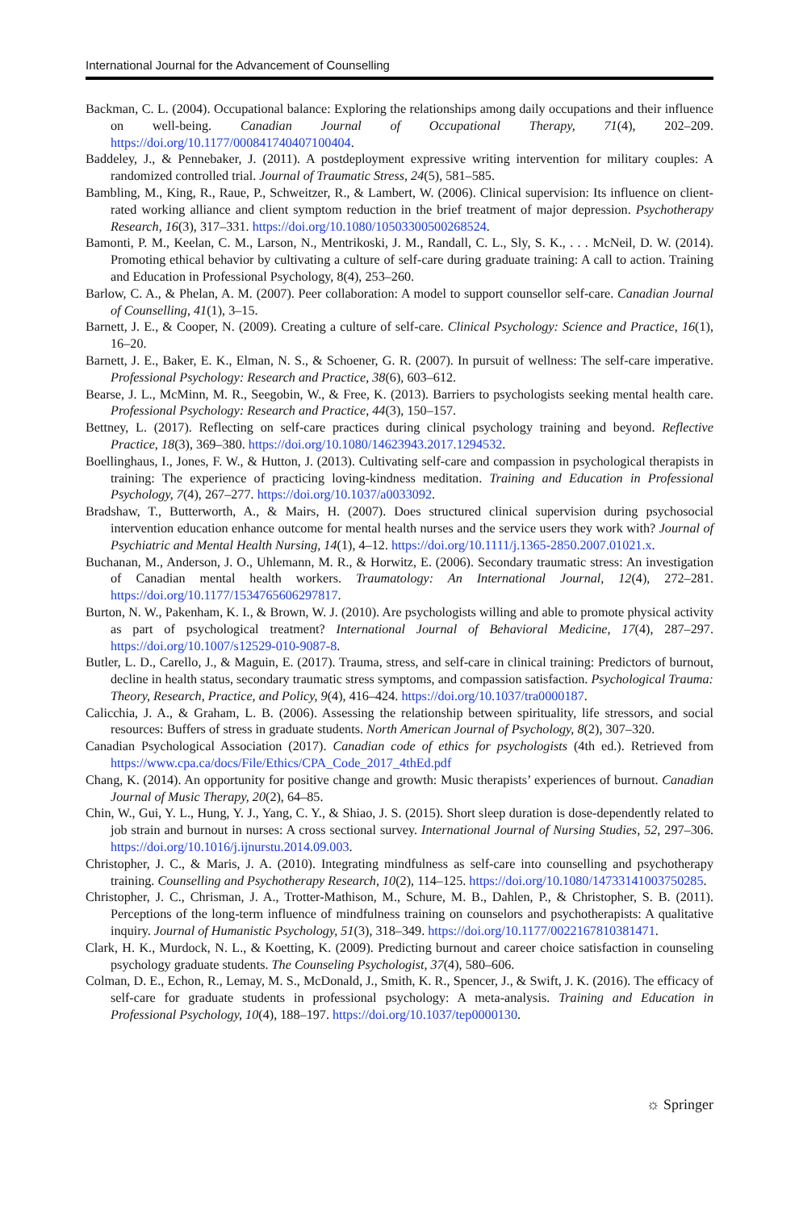International Journal for the Advancement of Counselling
Backman, C. L. (2004). Occupational balance: Exploring the relationships among daily occupations and their influence on well-being. Canadian Journal of Occupational Therapy, 71(4), 202–209. https://doi.org/10.1177/000841740407100404.
Baddeley, J., & Pennebaker, J. (2011). A postdeployment expressive writing intervention for military couples: A randomized controlled trial. Journal of Traumatic Stress, 24(5), 581–585.
Bambling, M., King, R., Raue, P., Schweitzer, R., & Lambert, W. (2006). Clinical supervision: Its influence on client-rated working alliance and client symptom reduction in the brief treatment of major depression. Psychotherapy Research, 16(3), 317–331. https://doi.org/10.1080/10503300500268524.
Bamonti, P. M., Keelan, C. M., Larson, N., Mentrikoski, J. M., Randall, C. L., Sly, S. K., . . . McNeil, D. W. (2014). Promoting ethical behavior by cultivating a culture of self-care during graduate training: A call to action. Training and Education in Professional Psychology, 8(4), 253–260.
Barlow, C. A., & Phelan, A. M. (2007). Peer collaboration: A model to support counsellor self-care. Canadian Journal of Counselling, 41(1), 3–15.
Barnett, J. E., & Cooper, N. (2009). Creating a culture of self-care. Clinical Psychology: Science and Practice, 16(1), 16–20.
Barnett, J. E., Baker, E. K., Elman, N. S., & Schoener, G. R. (2007). In pursuit of wellness: The self-care imperative. Professional Psychology: Research and Practice, 38(6), 603–612.
Bearse, J. L., McMinn, M. R., Seegobin, W., & Free, K. (2013). Barriers to psychologists seeking mental health care. Professional Psychology: Research and Practice, 44(3), 150–157.
Bettney, L. (2017). Reflecting on self-care practices during clinical psychology training and beyond. Reflective Practice, 18(3), 369–380. https://doi.org/10.1080/14623943.2017.1294532.
Boellinghaus, I., Jones, F. W., & Hutton, J. (2013). Cultivating self-care and compassion in psychological therapists in training: The experience of practicing loving-kindness meditation. Training and Education in Professional Psychology, 7(4), 267–277. https://doi.org/10.1037/a0033092.
Bradshaw, T., Butterworth, A., & Mairs, H. (2007). Does structured clinical supervision during psychosocial intervention education enhance outcome for mental health nurses and the service users they work with? Journal of Psychiatric and Mental Health Nursing, 14(1), 4–12. https://doi.org/10.1111/j.1365-2850.2007.01021.x.
Buchanan, M., Anderson, J. O., Uhlemann, M. R., & Horwitz, E. (2006). Secondary traumatic stress: An investigation of Canadian mental health workers. Traumatology: An International Journal, 12(4), 272–281. https://doi.org/10.1177/1534765606297817.
Burton, N. W., Pakenham, K. I., & Brown, W. J. (2010). Are psychologists willing and able to promote physical activity as part of psychological treatment? International Journal of Behavioral Medicine, 17(4), 287–297. https://doi.org/10.1007/s12529-010-9087-8.
Butler, L. D., Carello, J., & Maguin, E. (2017). Trauma, stress, and self-care in clinical training: Predictors of burnout, decline in health status, secondary traumatic stress symptoms, and compassion satisfaction. Psychological Trauma: Theory, Research, Practice, and Policy, 9(4), 416–424. https://doi.org/10.1037/tra0000187.
Calicchia, J. A., & Graham, L. B. (2006). Assessing the relationship between spirituality, life stressors, and social resources: Buffers of stress in graduate students. North American Journal of Psychology, 8(2), 307–320.
Canadian Psychological Association (2017). Canadian code of ethics for psychologists (4th ed.). Retrieved from https://www.cpa.ca/docs/File/Ethics/CPA_Code_2017_4thEd.pdf
Chang, K. (2014). An opportunity for positive change and growth: Music therapists’ experiences of burnout. Canadian Journal of Music Therapy, 20(2), 64–85.
Chin, W., Gui, Y. L., Hung, Y. J., Yang, C. Y., & Shiao, J. S. (2015). Short sleep duration is dose-dependently related to job strain and burnout in nurses: A cross sectional survey. International Journal of Nursing Studies, 52, 297–306. https://doi.org/10.1016/j.ijnurstu.2014.09.003.
Christopher, J. C., & Maris, J. A. (2010). Integrating mindfulness as self-care into counselling and psychotherapy training. Counselling and Psychotherapy Research, 10(2), 114–125. https://doi.org/10.1080/14733141003750285.
Christopher, J. C., Chrisman, J. A., Trotter-Mathison, M., Schure, M. B., Dahlen, P., & Christopher, S. B. (2011). Perceptions of the long-term influence of mindfulness training on counselors and psychotherapists: A qualitative inquiry. Journal of Humanistic Psychology, 51(3), 318–349. https://doi.org/10.1177/0022167810381471.
Clark, H. K., Murdock, N. L., & Koetting, K. (2009). Predicting burnout and career choice satisfaction in counseling psychology graduate students. The Counseling Psychologist, 37(4), 580–606.
Colman, D. E., Echon, R., Lemay, M. S., McDonald, J., Smith, K. R., Spencer, J., & Swift, J. K. (2016). The efficacy of self-care for graduate students in professional psychology: A meta-analysis. Training and Education in Professional Psychology, 10(4), 188–197. https://doi.org/10.1037/tep0000130.
☼ Springer